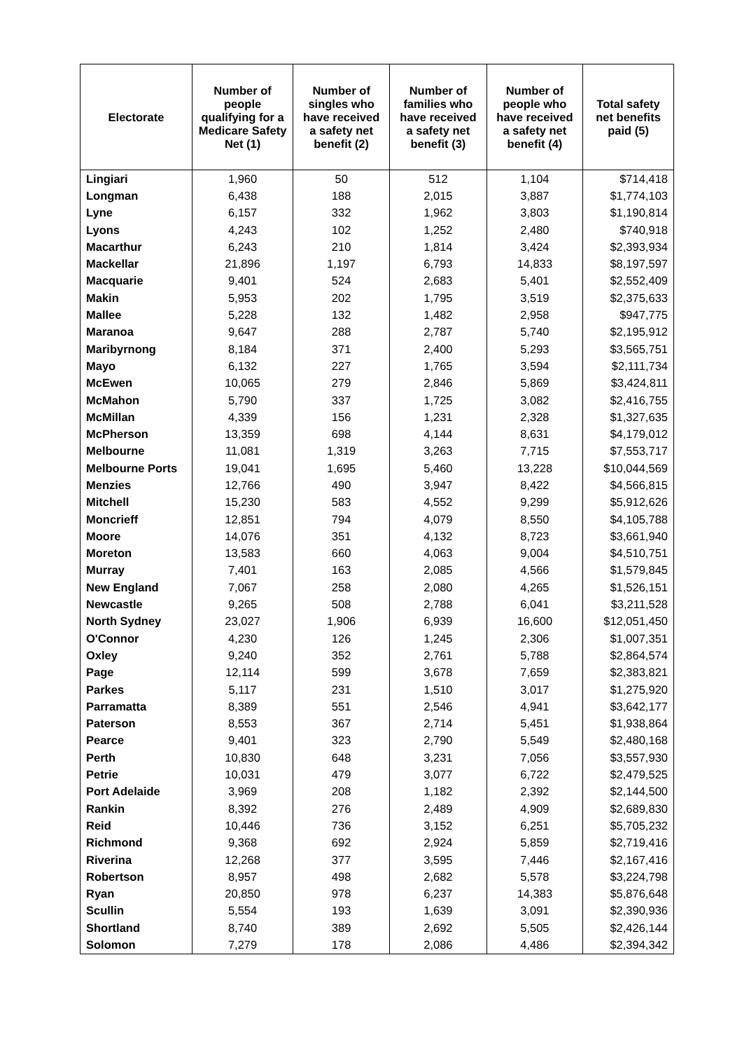| Electorate | Number of people qualifying for a Medicare Safety Net (1) | Number of singles who have received a safety net benefit (2) | Number of families who have received a safety net benefit (3) | Number of people who have received a safety net benefit (4) | Total safety net benefits paid (5) |
| --- | --- | --- | --- | --- | --- |
| Lingiari | 1,960 | 50 | 512 | 1,104 | $714,418 |
| Longman | 6,438 | 188 | 2,015 | 3,887 | $1,774,103 |
| Lyne | 6,157 | 332 | 1,962 | 3,803 | $1,190,814 |
| Lyons | 4,243 | 102 | 1,252 | 2,480 | $740,918 |
| Macarthur | 6,243 | 210 | 1,814 | 3,424 | $2,393,934 |
| Mackellar | 21,896 | 1,197 | 6,793 | 14,833 | $8,197,597 |
| Macquarie | 9,401 | 524 | 2,683 | 5,401 | $2,552,409 |
| Makin | 5,953 | 202 | 1,795 | 3,519 | $2,375,633 |
| Mallee | 5,228 | 132 | 1,482 | 2,958 | $947,775 |
| Maranoa | 9,647 | 288 | 2,787 | 5,740 | $2,195,912 |
| Maribyrnong | 8,184 | 371 | 2,400 | 5,293 | $3,565,751 |
| Mayo | 6,132 | 227 | 1,765 | 3,594 | $2,111,734 |
| McEwen | 10,065 | 279 | 2,846 | 5,869 | $3,424,811 |
| McMahon | 5,790 | 337 | 1,725 | 3,082 | $2,416,755 |
| McMillan | 4,339 | 156 | 1,231 | 2,328 | $1,327,635 |
| McPherson | 13,359 | 698 | 4,144 | 8,631 | $4,179,012 |
| Melbourne | 11,081 | 1,319 | 3,263 | 7,715 | $7,553,717 |
| Melbourne Ports | 19,041 | 1,695 | 5,460 | 13,228 | $10,044,569 |
| Menzies | 12,766 | 490 | 3,947 | 8,422 | $4,566,815 |
| Mitchell | 15,230 | 583 | 4,552 | 9,299 | $5,912,626 |
| Moncrieff | 12,851 | 794 | 4,079 | 8,550 | $4,105,788 |
| Moore | 14,076 | 351 | 4,132 | 8,723 | $3,661,940 |
| Moreton | 13,583 | 660 | 4,063 | 9,004 | $4,510,751 |
| Murray | 7,401 | 163 | 2,085 | 4,566 | $1,579,845 |
| New England | 7,067 | 258 | 2,080 | 4,265 | $1,526,151 |
| Newcastle | 9,265 | 508 | 2,788 | 6,041 | $3,211,528 |
| North Sydney | 23,027 | 1,906 | 6,939 | 16,600 | $12,051,450 |
| O'Connor | 4,230 | 126 | 1,245 | 2,306 | $1,007,351 |
| Oxley | 9,240 | 352 | 2,761 | 5,788 | $2,864,574 |
| Page | 12,114 | 599 | 3,678 | 7,659 | $2,383,821 |
| Parkes | 5,117 | 231 | 1,510 | 3,017 | $1,275,920 |
| Parramatta | 8,389 | 551 | 2,546 | 4,941 | $3,642,177 |
| Paterson | 8,553 | 367 | 2,714 | 5,451 | $1,938,864 |
| Pearce | 9,401 | 323 | 2,790 | 5,549 | $2,480,168 |
| Perth | 10,830 | 648 | 3,231 | 7,056 | $3,557,930 |
| Petrie | 10,031 | 479 | 3,077 | 6,722 | $2,479,525 |
| Port Adelaide | 3,969 | 208 | 1,182 | 2,392 | $2,144,500 |
| Rankin | 8,392 | 276 | 2,489 | 4,909 | $2,689,830 |
| Reid | 10,446 | 736 | 3,152 | 6,251 | $5,705,232 |
| Richmond | 9,368 | 692 | 2,924 | 5,859 | $2,719,416 |
| Riverina | 12,268 | 377 | 3,595 | 7,446 | $2,167,416 |
| Robertson | 8,957 | 498 | 2,682 | 5,578 | $3,224,798 |
| Ryan | 20,850 | 978 | 6,237 | 14,383 | $5,876,648 |
| Scullin | 5,554 | 193 | 1,639 | 3,091 | $2,390,936 |
| Shortland | 8,740 | 389 | 2,692 | 5,505 | $2,426,144 |
| Solomon | 7,279 | 178 | 2,086 | 4,486 | $2,394,342 |